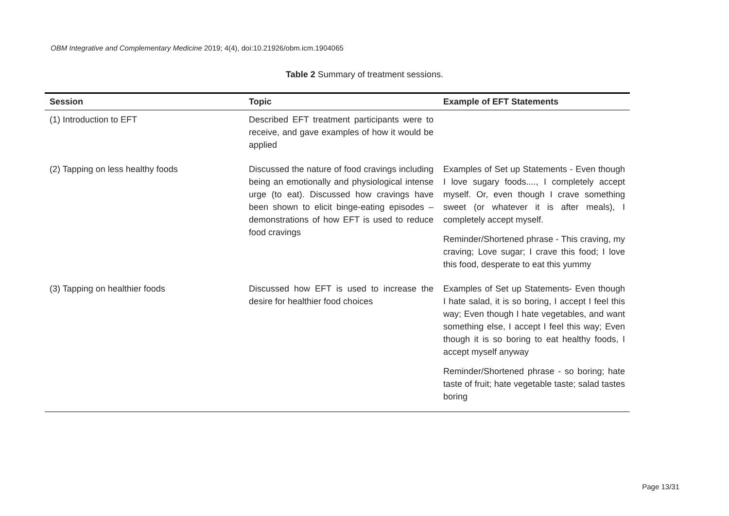OBM Integrative and Complementary Medicine 2019; 4(4), doi:10.21926/obm.icm.1904065
Table 2 Summary of treatment sessions.
| Session | Topic | Example of EFT Statements |
| --- | --- | --- |
| (1) Introduction to EFT | Described EFT treatment participants were to receive, and gave examples of how it would be applied | |
| (2) Tapping on less healthy foods | Discussed the nature of food cravings including being an emotionally and physiological intense urge (to eat). Discussed how cravings have been shown to elicit binge-eating episodes – demonstrations of how EFT is used to reduce food cravings | Examples of Set up Statements - Even though I love sugary foods...., I completely accept myself. Or, even though I crave something sweet (or whatever it is after meals), I completely accept myself. Reminder/Shortened phrase - This craving, my craving; Love sugar; I crave this food; I love this food, desperate to eat this yummy |
| (3) Tapping on healthier foods | Discussed how EFT is used to increase the desire for healthier food choices | Examples of Set up Statements- Even though I hate salad, it is so boring, I accept I feel this way; Even though I hate vegetables, and want something else, I accept I feel this way; Even though it is so boring to eat healthy foods, I accept myself anyway Reminder/Shortened phrase - so boring; hate taste of fruit; hate vegetable taste; salad tastes boring |
Page 13/31